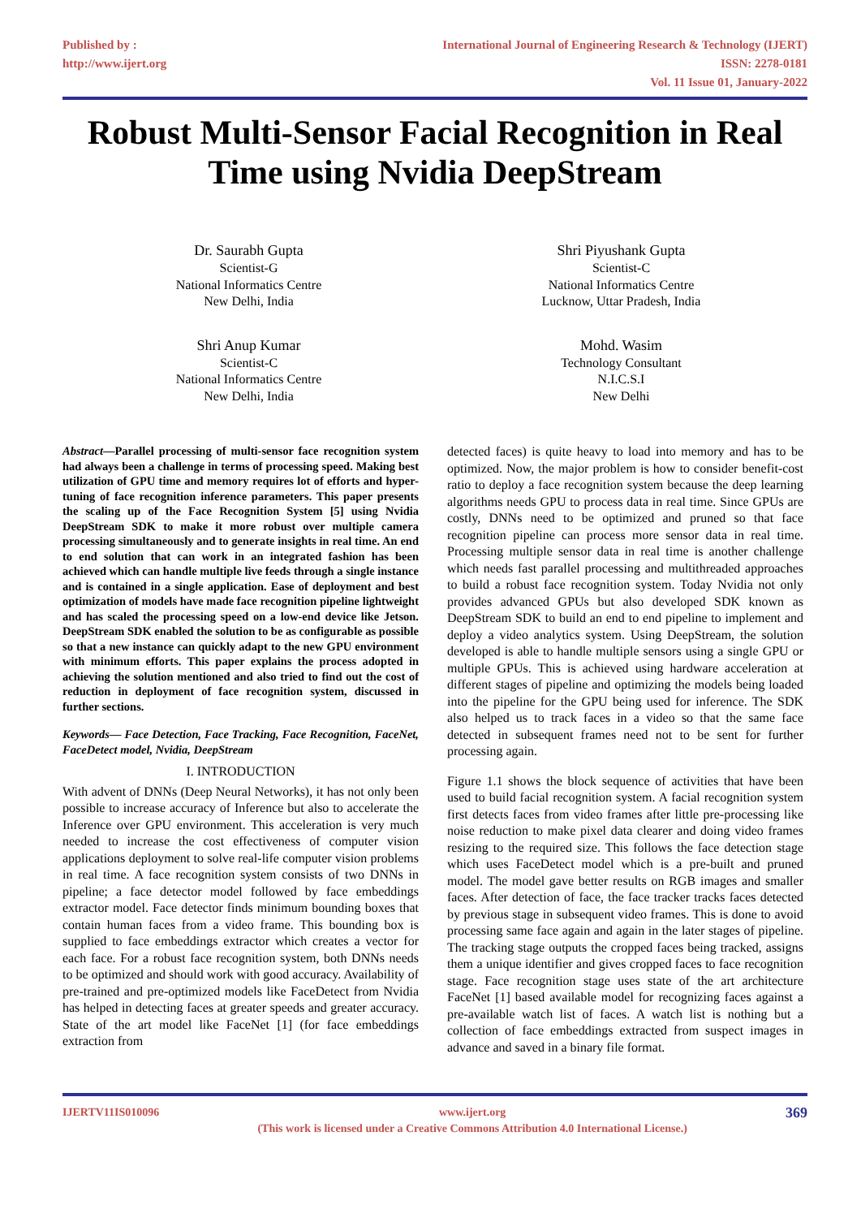Published by :
http://www.ijert.org
International Journal of Engineering Research & Technology (IJERT)
ISSN: 2278-0181
Vol. 11 Issue 01, January-2022
Robust Multi-Sensor Facial Recognition in Real Time using Nvidia DeepStream
Dr. Saurabh Gupta
Scientist-G
National Informatics Centre
New Delhi, India
Shri Piyushank Gupta
Scientist-C
National Informatics Centre
Lucknow, Uttar Pradesh, India
Shri Anup Kumar
Scientist-C
National Informatics Centre
New Delhi, India
Mohd. Wasim
Technology Consultant
N.I.C.S.I
New Delhi
Abstract—Parallel processing of multi-sensor face recognition system had always been a challenge in terms of processing speed. Making best utilization of GPU time and memory requires lot of efforts and hyper-tuning of face recognition inference parameters. This paper presents the scaling up of the Face Recognition System [5] using Nvidia DeepStream SDK to make it more robust over multiple camera processing simultaneously and to generate insights in real time. An end to end solution that can work in an integrated fashion has been achieved which can handle multiple live feeds through a single instance and is contained in a single application. Ease of deployment and best optimization of models have made face recognition pipeline lightweight and has scaled the processing speed on a low-end device like Jetson. DeepStream SDK enabled the solution to be as configurable as possible so that a new instance can quickly adapt to the new GPU environment with minimum efforts. This paper explains the process adopted in achieving the solution mentioned and also tried to find out the cost of reduction in deployment of face recognition system, discussed in further sections.
Keywords— Face Detection, Face Tracking, Face Recognition, FaceNet, FaceDetect model, Nvidia, DeepStream
I. INTRODUCTION
With advent of DNNs (Deep Neural Networks), it has not only been possible to increase accuracy of Inference but also to accelerate the Inference over GPU environment. This acceleration is very much needed to increase the cost effectiveness of computer vision applications deployment to solve real-life computer vision problems in real time. A face recognition system consists of two DNNs in pipeline; a face detector model followed by face embeddings extractor model. Face detector finds minimum bounding boxes that contain human faces from a video frame. This bounding box is supplied to face embeddings extractor which creates a vector for each face. For a robust face recognition system, both DNNs needs to be optimized and should work with good accuracy. Availability of pre-trained and pre-optimized models like FaceDetect from Nvidia has helped in detecting faces at greater speeds and greater accuracy. State of the art model like FaceNet [1] (for face embeddings extraction from
detected faces) is quite heavy to load into memory and has to be optimized. Now, the major problem is how to consider benefit-cost ratio to deploy a face recognition system because the deep learning algorithms needs GPU to process data in real time. Since GPUs are costly, DNNs need to be optimized and pruned so that face recognition pipeline can process more sensor data in real time. Processing multiple sensor data in real time is another challenge which needs fast parallel processing and multithreaded approaches to build a robust face recognition system. Today Nvidia not only provides advanced GPUs but also developed SDK known as DeepStream SDK to build an end to end pipeline to implement and deploy a video analytics system. Using DeepStream, the solution developed is able to handle multiple sensors using a single GPU or multiple GPUs. This is achieved using hardware acceleration at different stages of pipeline and optimizing the models being loaded into the pipeline for the GPU being used for inference. The SDK also helped us to track faces in a video so that the same face detected in subsequent frames need not to be sent for further processing again.
Figure 1.1 shows the block sequence of activities that have been used to build facial recognition system. A facial recognition system first detects faces from video frames after little pre-processing like noise reduction to make pixel data clearer and doing video frames resizing to the required size. This follows the face detection stage which uses FaceDetect model which is a pre-built and pruned model. The model gave better results on RGB images and smaller faces. After detection of face, the face tracker tracks faces detected by previous stage in subsequent video frames. This is done to avoid processing same face again and again in the later stages of pipeline. The tracking stage outputs the cropped faces being tracked, assigns them a unique identifier and gives cropped faces to face recognition stage. Face recognition stage uses state of the art architecture FaceNet [1] based available model for recognizing faces against a pre-available watch list of faces. A watch list is nothing but a collection of face embeddings extracted from suspect images in advance and saved in a binary file format.
IJERTV11IS010096 www.ijert.org
(This work is licensed under a Creative Commons Attribution 4.0 International License.)
369